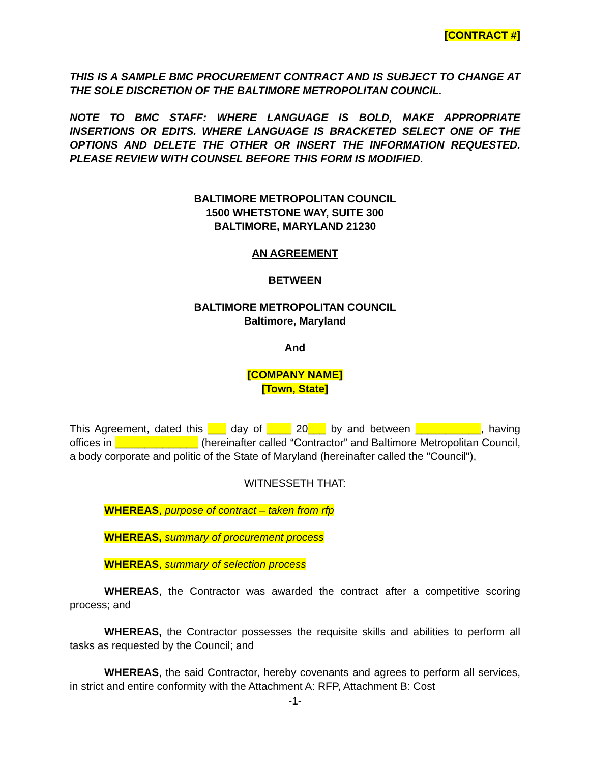[CONTRACT #]
THIS IS A SAMPLE BMC PROCUREMENT CONTRACT AND IS SUBJECT TO CHANGE AT THE SOLE DISCRETION OF THE BALTIMORE METROPOLITAN COUNCIL.
NOTE TO BMC STAFF: WHERE LANGUAGE IS BOLD, MAKE APPROPRIATE INSERTIONS OR EDITS. WHERE LANGUAGE IS BRACKETED SELECT ONE OF THE OPTIONS AND DELETE THE OTHER OR INSERT THE INFORMATION REQUESTED. PLEASE REVIEW WITH COUNSEL BEFORE THIS FORM IS MODIFIED.
BALTIMORE METROPOLITAN COUNCIL
1500 WHETSTONE WAY, SUITE 300
BALTIMORE, MARYLAND 21230
AN AGREEMENT
BETWEEN
BALTIMORE METROPOLITAN COUNCIL
Baltimore, Maryland
And
[COMPANY NAME]
[Town, State]
This Agreement, dated this ___ day of ____ 20___ by and between ___________, having offices in ______________ (hereinafter called “Contractor” and Baltimore Metropolitan Council, a body corporate and politic of the State of Maryland (hereinafter called the "Council"),
WITNESSETH THAT:
WHEREAS, purpose of contract – taken from rfp
WHEREAS, summary of procurement process
WHEREAS, summary of selection process
WHEREAS, the Contractor was awarded the contract after a competitive scoring process; and
WHEREAS, the Contractor possesses the requisite skills and abilities to perform all tasks as requested by the Council; and
WHEREAS, the said Contractor, hereby covenants and agrees to perform all services, in strict and entire conformity with the Attachment A: RFP, Attachment B: Cost
-1-